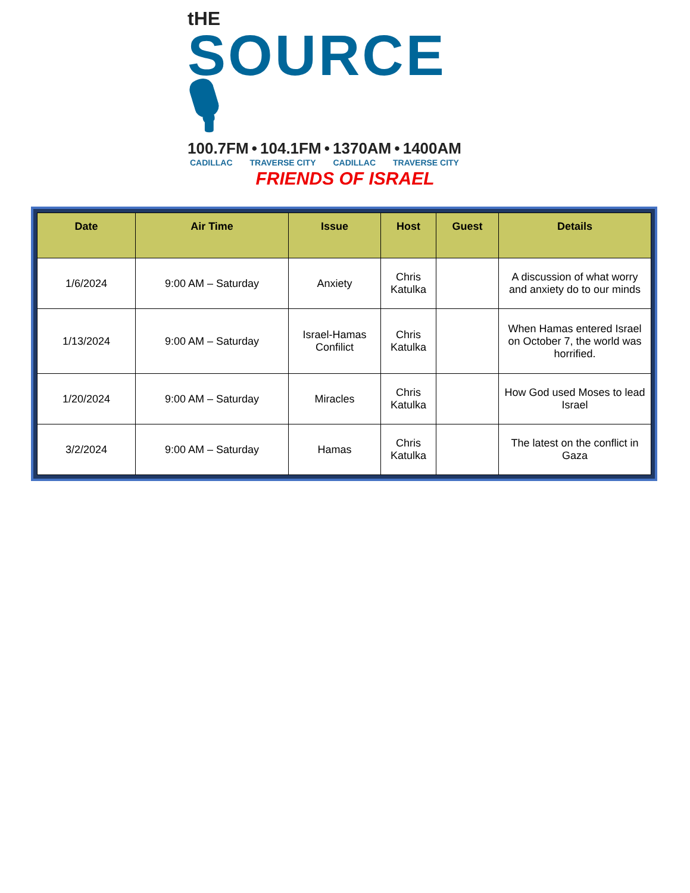tHE
SOURCE 🎙
100.7FM • 104.1FM • 1370AM • 1400AM
CADILLAC TRAVERSE CITY CADILLAC TRAVERSE CITY
FRIENDS OF ISRAEL
| Date | Air Time | Issue | Host | Guest | Details |
| --- | --- | --- | --- | --- | --- |
| 1/6/2024 | 9:00 AM – Saturday | Anxiety | Chris Katulka | | A discussion of what worry and anxiety do to our minds |
| 1/13/2024 | 9:00 AM – Saturday | Israel-Hamas Confilict | Chris Katulka | | When Hamas entered Israel on October 7, the world was horrified. |
| 1/20/2024 | 9:00 AM – Saturday | Miracles | Chris Katulka | | How God used Moses to lead Israel |
| 3/2/2024 | 9:00 AM – Saturday | Hamas | Chris Katulka | | The latest on the conflict in Gaza |